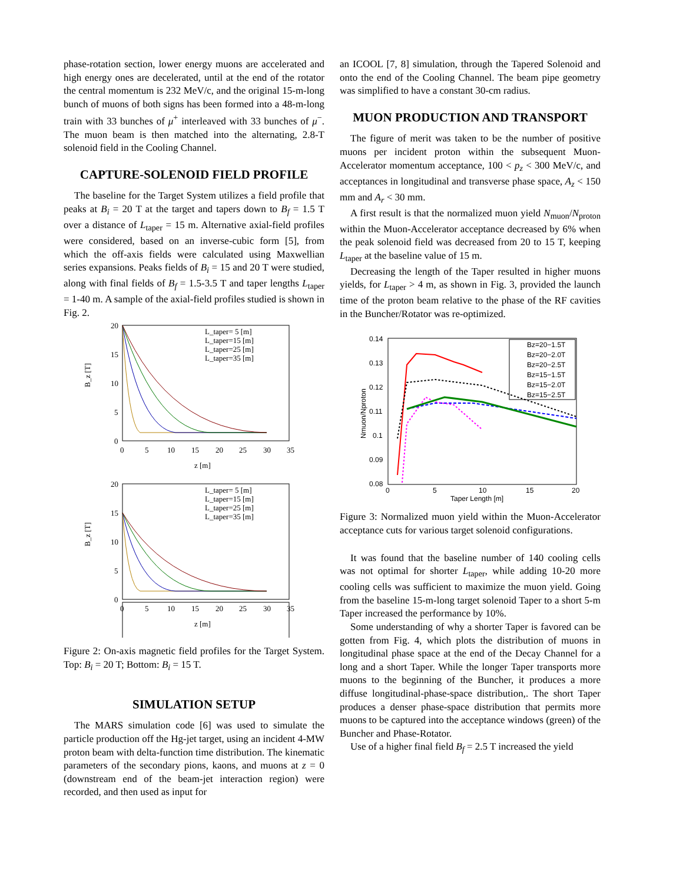phase-rotation section, lower energy muons are accelerated and high energy ones are decelerated, until at the end of the rotator the central momentum is 232 MeV/c, and the original 15-m-long bunch of muons of both signs has been formed into a 48-m-long train with 33 bunches of μ<sup>+</sup> interleaved with 33 bunches of μ<sup>−</sup>. The muon beam is then matched into the alternating, 2.8-T solenoid field in the Cooling Channel.
CAPTURE-SOLENOID FIELD PROFILE
The baseline for the Target System utilizes a field profile that peaks at B<sub>i</sub> = 20 T at the target and tapers down to B<sub>f</sub> = 1.5 T over a distance of L<sub>taper</sub> = 15 m. Alternative axial-field profiles were considered, based on an inverse-cubic form [5], from which the off-axis fields were calculated using Maxwellian series expansions. Peaks fields of B<sub>i</sub> = 15 and 20 T were studied, along with final fields of B<sub>f</sub> = 1.5-3.5 T and taper lengths L<sub>taper</sub> = 1-40 m. A sample of the axial-field profiles studied is shown in Fig. 2.
20
15
10
5
0
0
5
10
15
20
25
30
35
z [m]
B_z [T]
L_taper= 5 [m]
L_taper=15 [m]
L_taper=25 [m]
L_taper=35 [m]
20
15
10
5
0
0
5
10
15
20
25
30
35
z [m]
B_z [T]
L_taper= 5 [m]
L_taper=15 [m]
L_taper=25 [m]
L_taper=35 [m]
Figure 2: On-axis magnetic field profiles for the Target System. Top: B<sub>i</sub> = 20 T; Bottom: B<sub>i</sub> = 15 T.
SIMULATION SETUP
The MARS simulation code [6] was used to simulate the particle production off the Hg-jet target, using an incident 4-MW proton beam with delta-function time distribution. The kinematic parameters of the secondary pions, kaons, and muons at z = 0 (downstream end of the beam-jet interaction region) were recorded, and then used as input for
an ICOOL [7, 8] simulation, through the Tapered Solenoid and onto the end of the Cooling Channel. The beam pipe geometry was simplified to have a constant 30-cm radius.
MUON PRODUCTION AND TRANSPORT
The figure of merit was taken to be the number of positive muons per incident proton within the subsequent Muon-Accelerator momentum acceptance, 100 < p<sub>z</sub> < 300 MeV/c, and acceptances in longitudinal and transverse phase space, A<sub>z</sub> < 150 mm and A<sub>r</sub> < 30 mm.
A first result is that the normalized muon yield N<sub>muon</sub>/N<sub>proton</sub> within the Muon-Accelerator acceptance decreased by 6% when the peak solenoid field was decreased from 20 to 15 T, keeping L<sub>taper</sub> at the baseline value of 15 m.
Decreasing the length of the Taper resulted in higher muons yields, for L<sub>taper</sub> > 4 m, as shown in Fig. 3, provided the launch time of the proton beam relative to the phase of the RF cavities in the Buncher/Rotator was re-optimized.
0.14
0.13
0.12
0.11
0.1
0.09
0.08
0
5
10
15
20
Taper Length [m]
Nmuon/Nproton
Bz=20−1.5T
Bz=20−2.0T
Bz=20−2.5T
Bz=15−1.5T
Bz=15−2.0T
Bz=15−2.5T
Figure 3: Normalized muon yield within the Muon-Accelerator acceptance cuts for various target solenoid configurations.
It was found that the baseline number of 140 cooling cells was not optimal for shorter L<sub>taper</sub>, while adding 10-20 more cooling cells was sufficient to maximize the muon yield. Going from the baseline 15-m-long target solenoid Taper to a short 5-m Taper increased the performance by 10%.
Some understanding of why a shorter Taper is favored can be gotten from Fig. 4, which plots the distribution of muons in longitudinal phase space at the end of the Decay Channel for a long and a short Taper. While the longer Taper transports more muons to the beginning of the Buncher, it produces a more diffuse longitudinal-phase-space distribution,. The short Taper produces a denser phase-space distribution that permits more muons to be captured into the acceptance windows (green) of the Buncher and Phase-Rotator.
Use of a higher final field B<sub>f</sub> = 2.5 T increased the yield